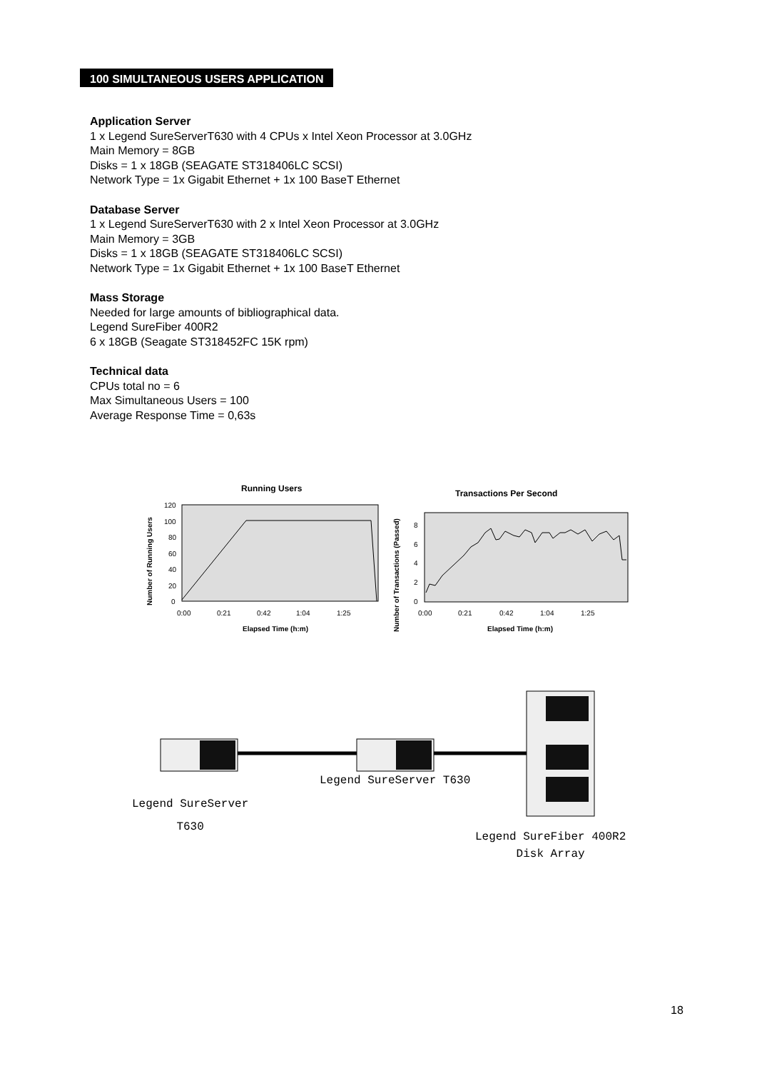100 SIMULTANEOUS USERS APPLICATION
Application Server
1 x Legend SureServerT630 with 4 CPUs x Intel Xeon Processor at 3.0GHz
Main Memory = 8GB
Disks = 1 x 18GB (SEAGATE ST318406LC SCSI)
Network Type = 1x Gigabit Ethernet + 1x 100 BaseT Ethernet
Database Server
1 x Legend SureServerT630 with 2 x Intel Xeon Processor at 3.0GHz
Main Memory = 3GB
Disks = 1 x 18GB (SEAGATE ST318406LC SCSI)
Network Type = 1x Gigabit Ethernet + 1x 100 BaseT Ethernet
Mass Storage
Needed for large amounts of bibliographical data.
Legend SureFiber 400R2
6 x 18GB (Seagate ST318452FC 15K rpm)
Technical data
CPUs total no = 6
Max Simultaneous Users = 100
Average Response Time = 0,63s
Running Users
120
100
80
60
40
20
0
0:00
0:21
0:42
1:04
1:25
Elapsed Time (h:m)
Number of Running Users
Transactions Per Second
8
6
4
2
0
0:00
0:21
0:42
1:04
1:25
Elapsed Time (h:m)
Number of Transactions (Passed)
Legend SureServer T630
Legend SureServer
T630
Legend SureFiber 400R2
Disk Array
18